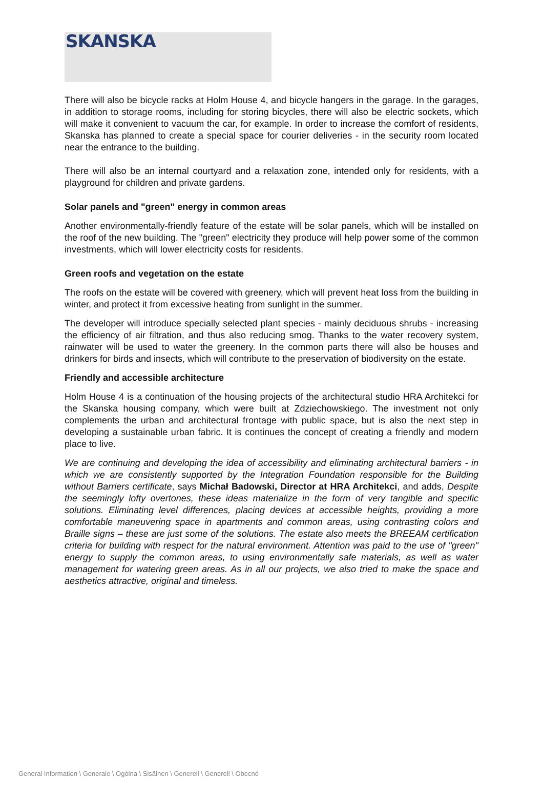SKANSKA
There will also be bicycle racks at Holm House 4, and bicycle hangers in the garage. In the garages, in addition to storage rooms, including for storing bicycles, there will also be electric sockets, which will make it convenient to vacuum the car, for example. In order to increase the comfort of residents, Skanska has planned to create a special space for courier deliveries - in the security room located near the entrance to the building.
There will also be an internal courtyard and a relaxation zone, intended only for residents, with a playground for children and private gardens.
Solar panels and "green" energy in common areas
Another environmentally-friendly feature of the estate will be solar panels, which will be installed on the roof of the new building. The "green" electricity they produce will help power some of the common investments, which will lower electricity costs for residents.
Green roofs and vegetation on the estate
The roofs on the estate will be covered with greenery, which will prevent heat loss from the building in winter, and protect it from excessive heating from sunlight in the summer.
The developer will introduce specially selected plant species - mainly deciduous shrubs - increasing the efficiency of air filtration, and thus also reducing smog. Thanks to the water recovery system, rainwater will be used to water the greenery. In the common parts there will also be houses and drinkers for birds and insects, which will contribute to the preservation of biodiversity on the estate.
Friendly and accessible architecture
Holm House 4 is a continuation of the housing projects of the architectural studio HRA Architekci for the Skanska housing company, which were built at Zdziechowskiego. The investment not only complements the urban and architectural frontage with public space, but is also the next step in developing a sustainable urban fabric. It is continues the concept of creating a friendly and modern place to live.
We are continuing and developing the idea of accessibility and eliminating architectural barriers - in which we are consistently supported by the Integration Foundation responsible for the Building without Barriers certificate, says Michał Badowski, Director at HRA Architekci, and adds, Despite the seemingly lofty overtones, these ideas materialize in the form of very tangible and specific solutions. Eliminating level differences, placing devices at accessible heights, providing a more comfortable maneuvering space in apartments and common areas, using contrasting colors and Braille signs – these are just some of the solutions. The estate also meets the BREEAM certification criteria for building with respect for the natural environment. Attention was paid to the use of "green" energy to supply the common areas, to using environmentally safe materials, as well as water management for watering green areas. As in all our projects, we also tried to make the space and aesthetics attractive, original and timeless.
General Information \ Generale \ Ogólna \ Sisäinen \ Generell \ Generell \ Obecné